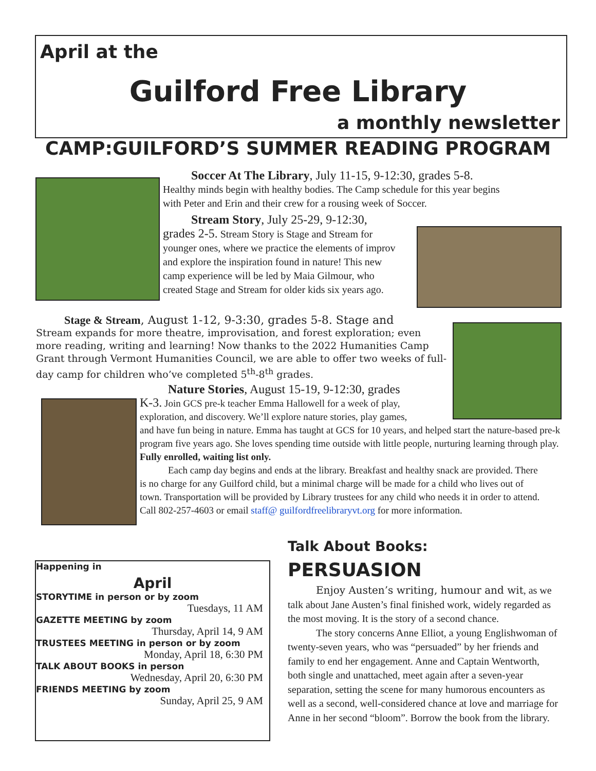April at the
Guilford Free Library
a monthly newsletter
CAMP:GUILFORD’S SUMMER READING PROGRAM
Soccer At The Library, July 11-15, 9-12:30, grades 5-8.
Healthy minds begin with healthy bodies. The Camp schedule for this year begins with Peter and Erin and their crew for a rousing week of Soccer.
Stream Story, July 25-29, 9-12:30,
grades 2-5. Stream Story is Stage and Stream for younger ones, where we practice the elements of improv and explore the inspiration found in nature! This new camp experience will be led by Maia Gilmour, who created Stage and Stream for older kids six years ago.
Stage & Stream, August 1-12, 9-3:30, grades 5-8. Stage and
Stream expands for more theatre, improvisation, and forest exploration; even more reading, writing and learning! Now thanks to the 2022 Humanities Camp Grant through Vermont Humanities Council, we are able to offer two weeks of full-day camp for children who’ve completed 5<sup>th</sup>-8<sup>th</sup> grades.
Nature Stories, August 15-19, 9-12:30, grades
K-3. Join GCS pre-k teacher Emma Hallowell for a week of play, exploration, and discovery. We’ll explore nature stories, play games,
and have fun being in nature. Emma has taught at GCS for 10 years, and helped start the nature-based pre-k program five years ago. She loves spending time outside with little people, nurturing learning through play. Fully enrolled, waiting list only.
Each camp day begins and ends at the library. Breakfast and healthy snack are provided. There is no charge for any Guilford child, but a minimal charge will be made for a child who lives out of town. Transportation will be provided by Library trustees for any child who needs it in order to attend. Call 802-257-4603 or email staff@ guilfordfreelibraryvt.org for more information.
Happening in
April
STORYTIME in person or by zoom
Tuesdays, 11 AM
GAZETTE MEETING by zoom
Thursday, April 14, 9 AM
TRUSTEES MEETING in person or by zoom
Monday, April 18, 6:30 PM
TALK ABOUT BOOKS in person
Wednesday, April 20, 6:30 PM
FRIENDS MEETING by zoom
Sunday, April 25, 9 AM
Talk About Books: PERSUASION
Enjoy Austen’s writing, humour and wit, as we talk about Jane Austen’s final finished work, widely regarded as the most moving. It is the story of a second chance.
The story concerns Anne Elliot, a young Englishwoman of twenty-seven years, who was “persuaded” by her friends and family to end her engagement. Anne and Captain Wentworth, both single and unattached, meet again after a seven-year separation, setting the scene for many humorous encounters as well as a second, well-considered chance at love and marriage for Anne in her second “bloom”. Borrow the book from the library.